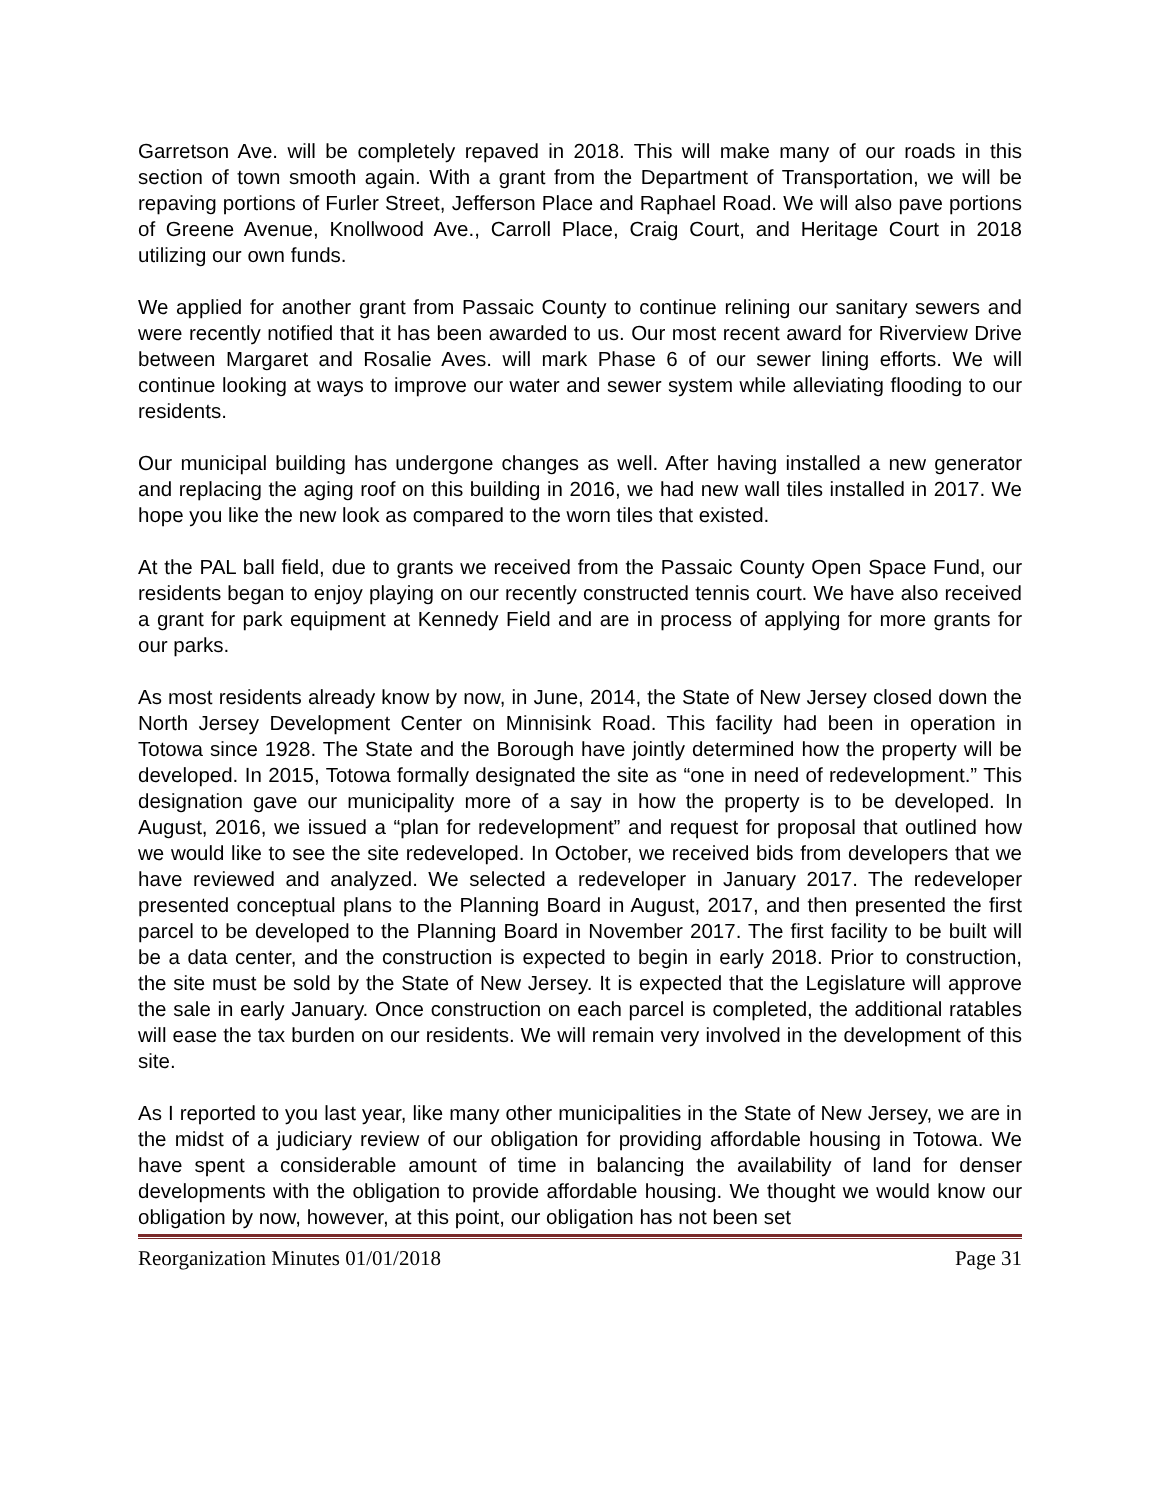Garretson Ave. will be completely repaved in 2018. This will make many of our roads in this section of town smooth again. With a grant from the Department of Transportation, we will be repaving portions of Furler Street, Jefferson Place and Raphael Road. We will also pave portions of Greene Avenue, Knollwood Ave., Carroll Place, Craig Court, and Heritage Court in 2018 utilizing our own funds.
We applied for another grant from Passaic County to continue relining our sanitary sewers and were recently notified that it has been awarded to us. Our most recent award for Riverview Drive between Margaret and Rosalie Aves. will mark Phase 6 of our sewer lining efforts. We will continue looking at ways to improve our water and sewer system while alleviating flooding to our residents.
Our municipal building has undergone changes as well. After having installed a new generator and replacing the aging roof on this building in 2016, we had new wall tiles installed in 2017. We hope you like the new look as compared to the worn tiles that existed.
At the PAL ball field, due to grants we received from the Passaic County Open Space Fund, our residents began to enjoy playing on our recently constructed tennis court. We have also received a grant for park equipment at Kennedy Field and are in process of applying for more grants for our parks.
As most residents already know by now, in June, 2014, the State of New Jersey closed down the North Jersey Development Center on Minnisink Road. This facility had been in operation in Totowa since 1928. The State and the Borough have jointly determined how the property will be developed. In 2015, Totowa formally designated the site as “one in need of redevelopment.” This designation gave our municipality more of a say in how the property is to be developed. In August, 2016, we issued a “plan for redevelopment” and request for proposal that outlined how we would like to see the site redeveloped. In October, we received bids from developers that we have reviewed and analyzed. We selected a redeveloper in January 2017. The redeveloper presented conceptual plans to the Planning Board in August, 2017, and then presented the first parcel to be developed to the Planning Board in November 2017. The first facility to be built will be a data center, and the construction is expected to begin in early 2018. Prior to construction, the site must be sold by the State of New Jersey. It is expected that the Legislature will approve the sale in early January. Once construction on each parcel is completed, the additional ratables will ease the tax burden on our residents. We will remain very involved in the development of this site.
As I reported to you last year, like many other municipalities in the State of New Jersey, we are in the midst of a judiciary review of our obligation for providing affordable housing in Totowa. We have spent a considerable amount of time in balancing the availability of land for denser developments with the obligation to provide affordable housing. We thought we would know our obligation by now, however, at this point, our obligation has not been set
Reorganization Minutes 01/01/2018 Page 31